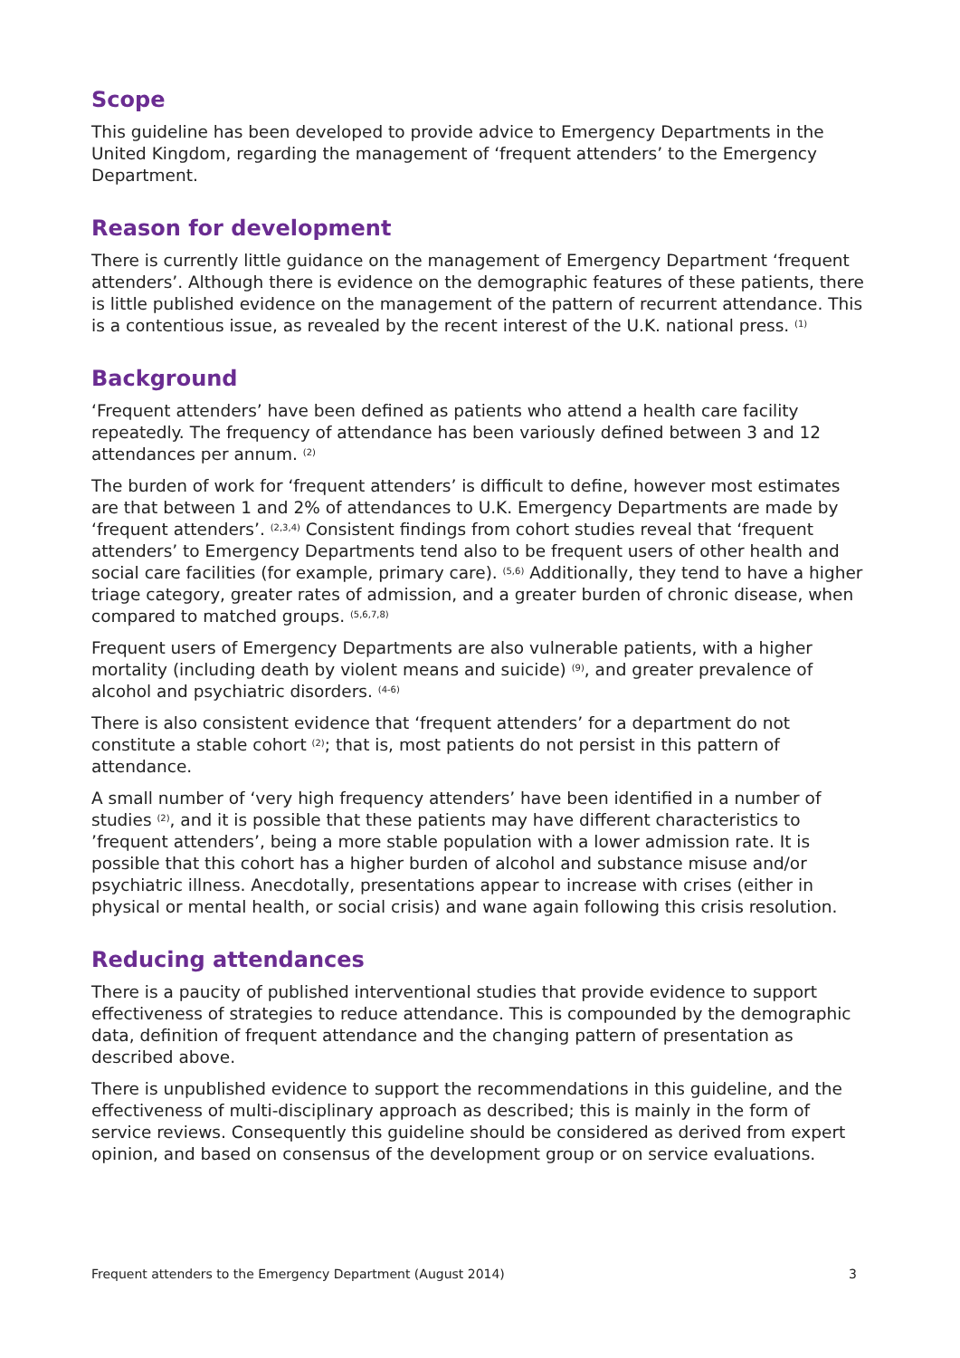Scope
This guideline has been developed to provide advice to Emergency Departments in the United Kingdom, regarding the management of ‘frequent attenders’ to the Emergency Department.
Reason for development
There is currently little guidance on the management of Emergency Department ‘frequent attenders’. Although there is evidence on the demographic features of these patients, there is little published evidence on the management of the pattern of recurrent attendance. This is a contentious issue, as revealed by the recent interest of the U.K. national press. <sup>(1)</sup>
Background
‘Frequent attenders’ have been defined as patients who attend a health care facility repeatedly. The frequency of attendance has been variously defined between 3 and 12 attendances per annum. <sup>(2)</sup>
The burden of work for ‘frequent attenders’ is difficult to define, however most estimates are that between 1 and 2% of attendances to U.K. Emergency Departments are made by ‘frequent attenders’. <sup>(2,3,4)</sup> Consistent findings from cohort studies reveal that ‘frequent attenders’ to Emergency Departments tend also to be frequent users of other health and social care facilities (for example, primary care). <sup>(5,6)</sup> Additionally, they tend to have a higher triage category, greater rates of admission, and a greater burden of chronic disease, when compared to matched groups. <sup>(5,6,7,8)</sup>
Frequent users of Emergency Departments are also vulnerable patients, with a higher mortality (including death by violent means and suicide) <sup>(9)</sup>, and greater prevalence of alcohol and psychiatric disorders. <sup>(4-6)</sup>
There is also consistent evidence that ‘frequent attenders’ for a department do not constitute a stable cohort <sup>(2)</sup>; that is, most patients do not persist in this pattern of attendance.
A small number of ‘very high frequency attenders’ have been identified in a number of studies <sup>(2)</sup>, and it is possible that these patients may have different characteristics to ’frequent attenders’, being a more stable population with a lower admission rate. It is possible that this cohort has a higher burden of alcohol and substance misuse and/or psychiatric illness. Anecdotally, presentations appear to increase with crises (either in physical or mental health, or social crisis) and wane again following this crisis resolution.
Reducing attendances
There is a paucity of published interventional studies that provide evidence to support effectiveness of strategies to reduce attendance. This is compounded by the demographic data, definition of frequent attendance and the changing pattern of presentation as described above.
There is unpublished evidence to support the recommendations in this guideline, and the effectiveness of multi-disciplinary approach as described; this is mainly in the form of service reviews. Consequently this guideline should be considered as derived from expert opinion, and based on consensus of the development group or on service evaluations.
Frequent attenders to the Emergency Department (August 2014) 3